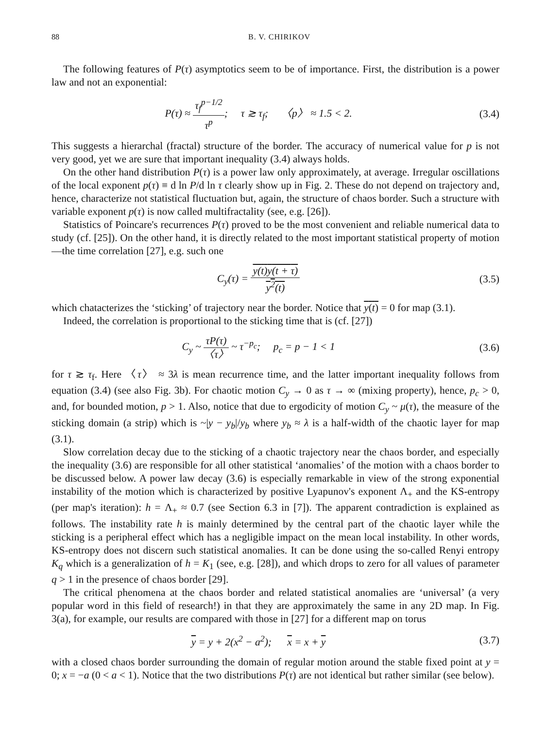88 B. V. CHIRIKOV
The following features of P(τ) asymptotics seem to be of importance. First, the distribution is a power law and not an exponential:
P(τ) ≈ τ<sub>f</sub><sup>p−1/2</sup> τ<sup>p</sup>; τ ≳ τ<sub>f</sub>; 〈p〉 ≈ 1.5 < 2.
(3.4)
This suggests a hierarchal (fractal) structure of the border. The accuracy of numerical value for p is not very good, yet we are sure that important inequality (3.4) always holds.
On the other hand distribution P(τ) is a power law only approximately, at average. Irregular oscillations of the local exponent p(τ) ≡ d ln P/d ln τ clearly show up in Fig. 2. These do not depend on trajectory and, hence, characterize not statistical fluctuation but, again, the structure of chaos border. Such a structure with variable exponent p(τ) is now called multifractality (see, e.g. [26]).
Statistics of Poincare's recurrences P(τ) proved to be the most convenient and reliable numerical data to study (cf. [25]). On the other hand, it is directly related to the most important statistical property of motion—the time correlation [27], e.g. such one
C<sub>y</sub>(τ) = y(t)y(t + τ) y<sup>2</sup>(t) (3.5)
which chatacterizes the ‘sticking’ of trajectory near the border. Notice that y(t) = 0 for map (3.1).
Indeed, the correlation is proportional to the sticking time that is (cf. [27])
C<sub>y</sub> ~ τP(τ) 〈τ〉 ~ τ<sup>−p<sub>c</sub></sup>; p<sub>c</sub> = p − 1 < 1
(3.6)
for τ ≳ τ<sub>f</sub>. Here 〈τ〉 ≈ 3λ is mean recurrence time, and the latter important inequality follows from equation (3.4) (see also Fig. 3b). For chaotic motion C<sub>y</sub> → 0 as τ → ∞ (mixing property), hence, p<sub>c</sub> > 0, and, for bounded motion, p > 1. Also, notice that due to ergodicity of motion C<sub>y</sub> ~ μ(τ), the measure of the sticking domain (a strip) which is ~|y − y<sub>b</sub>|/y<sub>b</sub> where y<sub>b</sub> ≈ λ is a half-width of the chaotic layer for map (3.1).
Slow correlation decay due to the sticking of a chaotic trajectory near the chaos border, and especially the inequality (3.6) are responsible for all other statistical ‘anomalies’ of the motion with a chaos border to be discussed below. A power law decay (3.6) is especially remarkable in view of the strong exponential instability of the motion which is characterized by positive Lyapunov's exponent Λ<sub>+</sub> and the KS-entropy (per map's iteration): h = Λ<sub>+</sub> ≈ 0.7 (see Section 6.3 in [7]). The apparent contradiction is explained as follows. The instability rate h is mainly determined by the central part of the chaotic layer while the sticking is a peripheral effect which has a negligible impact on the mean local instability. In other words, KS-entropy does not discern such statistical anomalies. It can be done using the so-called Renyi entropy K<sub>q</sub> which is a generalization of h = K<sub>1</sub> (see, e.g. [28]), and which drops to zero for all values of parameter q > 1 in the presence of chaos border [29].
The critical phenomena at the chaos border and related statistical anomalies are ‘universal’ (a very popular word in this field of research!) in that they are approximately the same in any 2D map. In Fig. 3(a), for example, our results are compared with those in [27] for a different map on torus
y = y + 2(x<sup>2</sup> − a<sup>2</sup>); x = x + y
(3.7)
with a closed chaos border surrounding the domain of regular motion around the stable fixed point at y = 0; x = −a (0 < a < 1). Notice that the two distributions P(τ) are not identical but rather similar (see below).